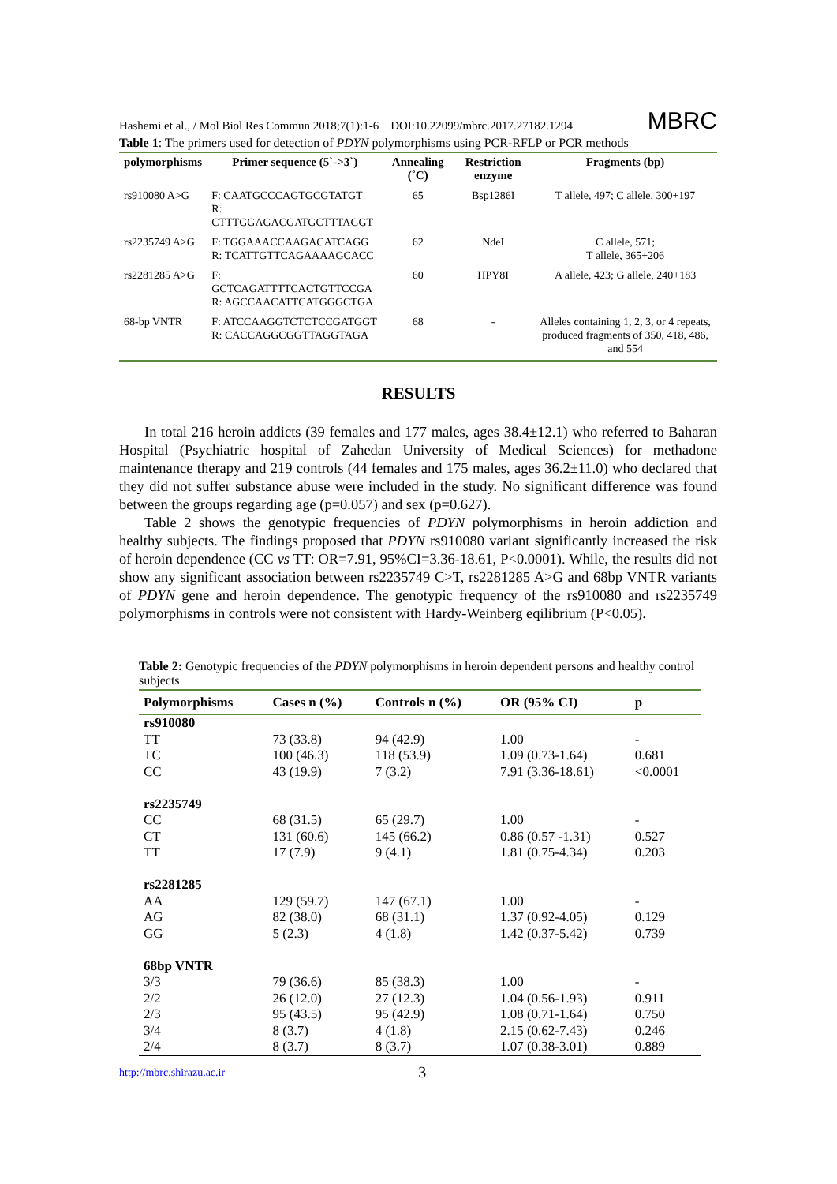Hashemi et al., / Mol Biol Res Commun 2018;7(1):1-6 DOI:10.22099/mbrc.2017.27182.1294 MBRC
Table 1 : The primers used for detection of PDYN polymorphisms using PCR-RFLP or PCR methods
| polymorphisms | Primer sequence (5`->3`) | Annealing (˚C) | Restriction enzyme | Fragments (bp) |
| --- | --- | --- | --- | --- |
| rs910080 A>G | F: CAATGCCCAGTGCGTATGT R: CTTTGGAGACGATGCTTTAGGT | 65 | Bsp1286I | T allele, 497; C allele, 300+197 |
| rs2235749 A>G | F: TGGAAACCAAGACATCAGG R: TCATTGTTCAGAAAAGCACC | 62 | NdeI | C allele, 571; T allele, 365+206 |
| rs2281285 A>G | F: GCTCAGATTTTCACTGTTCCGA R: AGCCAACATTCATGGGCTGA | 60 | HPY8I | A allele, 423; G allele, 240+183 |
| 68-bp VNTR | F: ATCCAAGGTCTCTCCGATGGT R: CACCAGGCGGTTAGGTAGA | 68 | - | Alleles containing 1, 2, 3, or 4 repeats, produced fragments of 350, 418, 486, and 554 |
RESULTS
In total 216 heroin addicts (39 females and 177 males, ages 38.4±12.1) who referred to Baharan Hospital (Psychiatric hospital of Zahedan University of Medical Sciences) for methadone maintenance therapy and 219 controls (44 females and 175 males, ages 36.2±11.0) who declared that they did not suffer substance abuse were included in the study. No significant difference was found between the groups regarding age (p=0.057) and sex (p=0.627).
Table 2 shows the genotypic frequencies of PDYN polymorphisms in heroin addiction and healthy subjects. The findings proposed that PDYN rs910080 variant significantly increased the risk of heroin dependence (CC vs TT: OR=7.91, 95%CI=3.36-18.61, P<0.0001). While, the results did not show any significant association between rs2235749 C>T, rs2281285 A>G and 68bp VNTR variants of PDYN gene and heroin dependence. The genotypic frequency of the rs910080 and rs2235749 polymorphisms in controls were not consistent with Hardy-Weinberg eqilibrium (P<0.05).
Table 2: Genotypic frequencies of the PDYN polymorphisms in heroin dependent persons and healthy control subjects
| Polymorphisms | Cases n (%) | Controls n (%) | OR (95% CI) | p |
| --- | --- | --- | --- | --- |
| rs910080 | | | | |
| TT | 73 (33.8) | 94 (42.9) | 1.00 | - |
| TC | 100 (46.3) | 118 (53.9) | 1.09 (0.73-1.64) | 0.681 |
| CC | 43 (19.9) | 7 (3.2) | 7.91 (3.36-18.61) | <0.0001 |
| rs2235749 | | | | |
| CC | 68 (31.5) | 65 (29.7) | 1.00 | - |
| CT | 131 (60.6) | 145 (66.2) | 0.86 (0.57 -1.31) | 0.527 |
| TT | 17 (7.9) | 9 (4.1) | 1.81 (0.75-4.34) | 0.203 |
| rs2281285 | | | | |
| AA | 129 (59.7) | 147 (67.1) | 1.00 | - |
| AG | 82 (38.0) | 68 (31.1) | 1.37 (0.92-4.05) | 0.129 |
| GG | 5 (2.3) | 4 (1.8) | 1.42 (0.37-5.42) | 0.739 |
| 68bp VNTR | | | | |
| 3/3 | 79 (36.6) | 85 (38.3) | 1.00 | - |
| 2/2 | 26 (12.0) | 27 (12.3) | 1.04 (0.56-1.93) | 0.911 |
| 2/3 | 95 (43.5) | 95 (42.9) | 1.08 (0.71-1.64) | 0.750 |
| 3/4 | 8 (3.7) | 4 (1.8) | 2.15 (0.62-7.43) | 0.246 |
| 2/4 | 8 (3.7) | 8 (3.7) | 1.07 (0.38-3.01) | 0.889 |
http://mbrc.shirazu.ac.ir 3